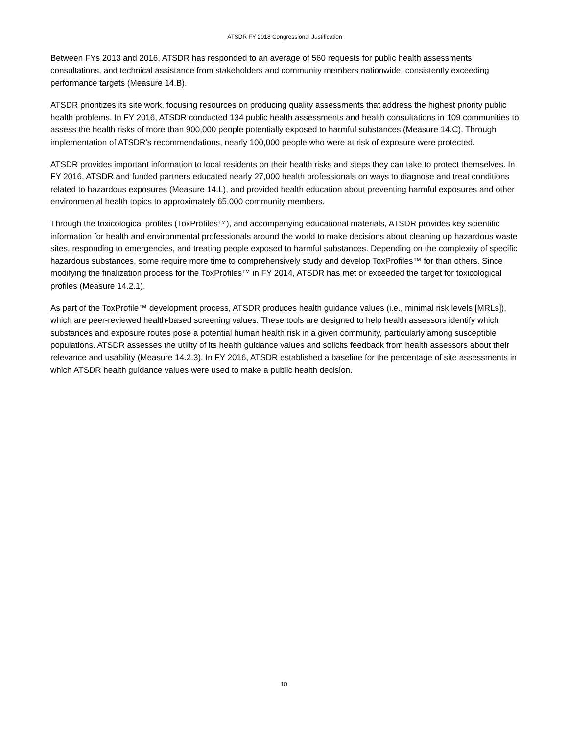ATSDR FY 2018 Congressional Justification
Between FYs 2013 and 2016, ATSDR has responded to an average of 560 requests for public health assessments, consultations, and technical assistance from stakeholders and community members nationwide, consistently exceeding performance targets (Measure 14.B).
ATSDR prioritizes its site work, focusing resources on producing quality assessments that address the highest priority public health problems. In FY 2016, ATSDR conducted 134 public health assessments and health consultations in 109 communities to assess the health risks of more than 900,000 people potentially exposed to harmful substances (Measure 14.C). Through implementation of ATSDR’s recommendations, nearly 100,000 people who were at risk of exposure were protected.
ATSDR provides important information to local residents on their health risks and steps they can take to protect themselves. In FY 2016, ATSDR and funded partners educated nearly 27,000 health professionals on ways to diagnose and treat conditions related to hazardous exposures (Measure 14.L), and provided health education about preventing harmful exposures and other environmental health topics to approximately 65,000 community members.
Through the toxicological profiles (ToxProfiles™), and accompanying educational materials, ATSDR provides key scientific information for health and environmental professionals around the world to make decisions about cleaning up hazardous waste sites, responding to emergencies, and treating people exposed to harmful substances. Depending on the complexity of specific hazardous substances, some require more time to comprehensively study and develop ToxProfiles™ for than others. Since modifying the finalization process for the ToxProfiles™ in FY 2014, ATSDR has met or exceeded the target for toxicological profiles (Measure 14.2.1).
As part of the ToxProfile™ development process, ATSDR produces health guidance values (i.e., minimal risk levels [MRLs]), which are peer-reviewed health-based screening values. These tools are designed to help health assessors identify which substances and exposure routes pose a potential human health risk in a given community, particularly among susceptible populations. ATSDR assesses the utility of its health guidance values and solicits feedback from health assessors about their relevance and usability (Measure 14.2.3). In FY 2016, ATSDR established a baseline for the percentage of site assessments in which ATSDR health guidance values were used to make a public health decision.
10